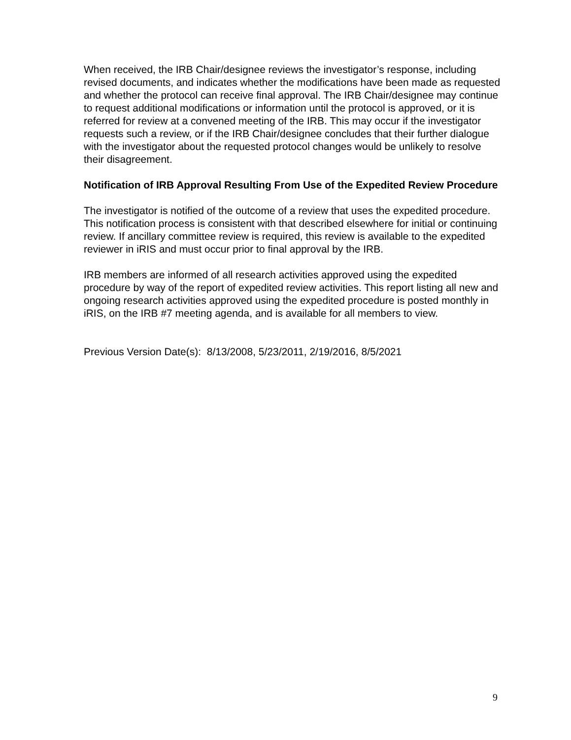When received, the IRB Chair/designee reviews the investigator’s response, including revised documents, and indicates whether the modifications have been made as requested and whether the protocol can receive final approval. The IRB Chair/designee may continue to request additional modifications or information until the protocol is approved, or it is referred for review at a convened meeting of the IRB. This may occur if the investigator requests such a review, or if the IRB Chair/designee concludes that their further dialogue with the investigator about the requested protocol changes would be unlikely to resolve their disagreement.
Notification of IRB Approval Resulting From Use of the Expedited Review Procedure
The investigator is notified of the outcome of a review that uses the expedited procedure. This notification process is consistent with that described elsewhere for initial or continuing review. If ancillary committee review is required, this review is available to the expedited reviewer in iRIS and must occur prior to final approval by the IRB.
IRB members are informed of all research activities approved using the expedited procedure by way of the report of expedited review activities. This report listing all new and ongoing research activities approved using the expedited procedure is posted monthly in iRIS, on the IRB #7 meeting agenda, and is available for all members to view.
Previous Version Date(s): 8/13/2008, 5/23/2011, 2/19/2016, 8/5/2021
9